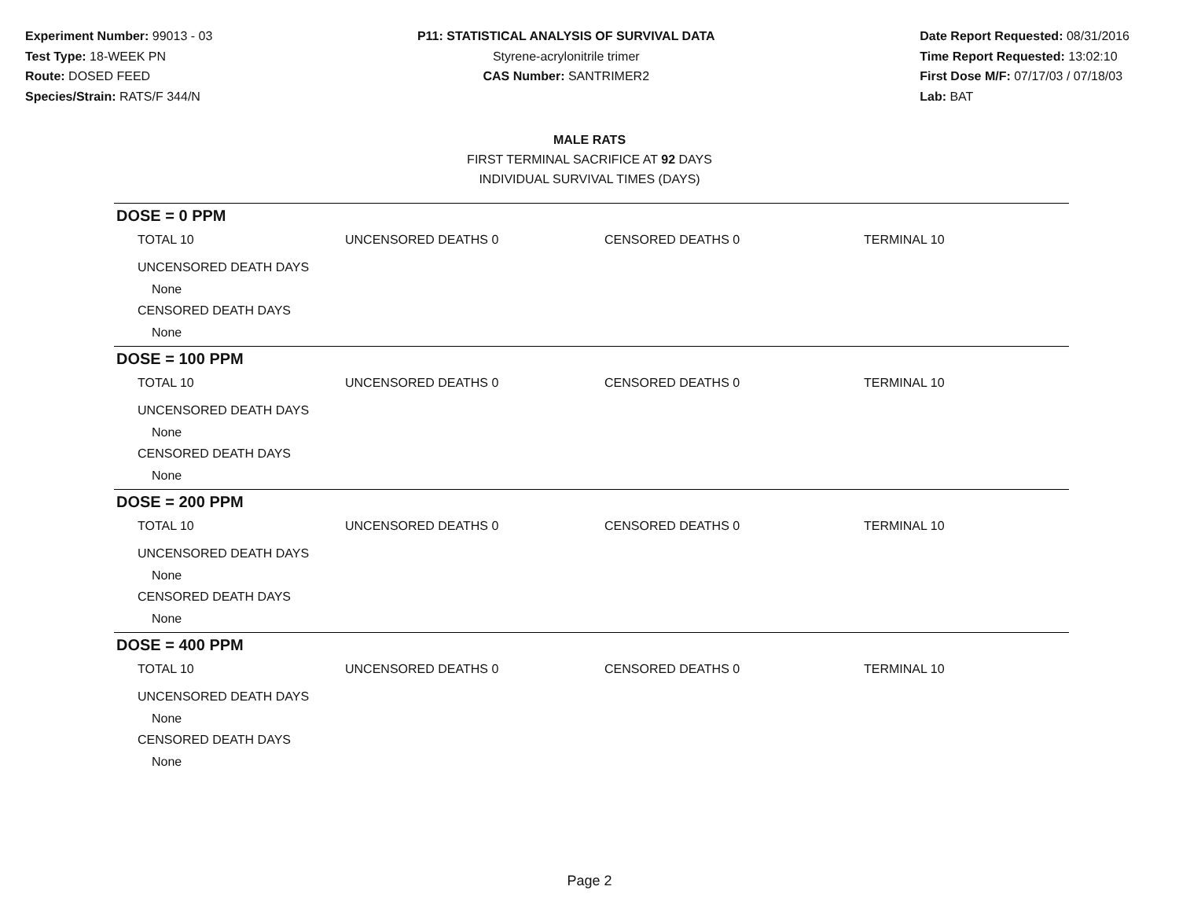Experiment Number: 99013 - 03
Test Type: 18-WEEK PN
Route: DOSED FEED
Species/Strain: RATS/F 344/N
P11: STATISTICAL ANALYSIS OF SURVIVAL DATA
Styrene-acrylonitrile trimer
CAS Number: SANTRIMER2
Date Report Requested: 08/31/2016
Time Report Requested: 13:02:10
First Dose M/F: 07/17/03 / 07/18/03
Lab: BAT
MALE RATS
FIRST TERMINAL SACRIFICE AT 92 DAYS
INDIVIDUAL SURVIVAL TIMES (DAYS)
DOSE = 0 PPM
TOTAL 10 UNCENSORED DEATHS 0 CENSORED DEATHS 0 TERMINAL 10
UNCENSORED DEATH DAYS
None
CENSORED DEATH DAYS
None
DOSE = 100 PPM
TOTAL 10 UNCENSORED DEATHS 0 CENSORED DEATHS 0 TERMINAL 10
UNCENSORED DEATH DAYS
None
CENSORED DEATH DAYS
None
DOSE = 200 PPM
TOTAL 10 UNCENSORED DEATHS 0 CENSORED DEATHS 0 TERMINAL 10
UNCENSORED DEATH DAYS
None
CENSORED DEATH DAYS
None
DOSE = 400 PPM
TOTAL 10 UNCENSORED DEATHS 0 CENSORED DEATHS 0 TERMINAL 10
UNCENSORED DEATH DAYS
None
CENSORED DEATH DAYS
None
Page 2